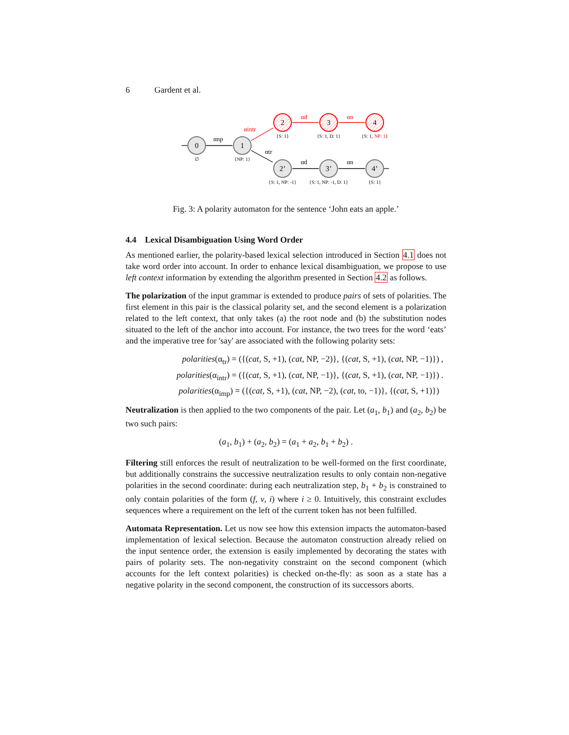6 Gardent et al.
0
1
2
3
4
2’
3’
4’
∅
{NP: 1}
{S: 1}
{S: 1, D: 1}
{S: 1, NP: 1}
{S: 1, NP: -1}
{S: 1, NP: -1, D: 1}
{S: 1}
αnp
αtr
αd
αn
αintr
αd
αn
Fig. 3: A polarity automaton for the sentence ‘John eats an apple.’
4.4 Lexical Disambiguation Using Word Order
As mentioned earlier, the polarity-based lexical selection introduced in Section 4.1 does not take word order into account. In order to enhance lexical disambiguation, we propose to use left context information by extending the algorithm presented in Section 4.2 as follows.
The polarization of the input grammar is extended to produce pairs of sets of polarities. The first element in this pair is the classical polarity set, and the second element is a polarization related to the left context, that only takes (a) the root node and (b) the substitution nodes situated to the left of the anchor into account. For instance, the two trees for the word ‘eats’ and the imperative tree for 'say' are associated with the following polarity sets:
polarities(α<sub>tr</sub>) = ({(cat, S, +1), (cat, NP, −2)}, {(cat, S, +1), (cat, NP, −1)}) ,
polarities(α<sub>intr</sub>) = ({(cat, S, +1), (cat, NP, −1)}, {(cat, S, +1), (cat, NP, −1)}) .
polarities(α<sub>imp</sub>) = ({(cat, S, +1), (cat, NP, −2), (cat, to, −1)}, {(cat, S, +1)})
Neutralization is then applied to the two components of the pair. Let (a<sub>1</sub>, b<sub>1</sub>) and (a<sub>2</sub>, b<sub>2</sub>) be two such pairs:
(a<sub>1</sub>, b<sub>1</sub>) + (a<sub>2</sub>, b<sub>2</sub>) = (a<sub>1</sub> + a<sub>2</sub>, b<sub>1</sub> + b<sub>2</sub>) .
Filtering still enforces the result of neutralization to be well-formed on the first coordinate, but additionally constrains the successive neutralization results to only contain non-negative polarities in the second coordinate: during each neutralization step, b<sub>1</sub> + b<sub>2</sub> is constrained to only contain polarities of the form (f, v, i) where i ≥ 0. Intuitively, this constraint excludes sequences where a requirement on the left of the current token has not been fulfilled.
Automata Representation. Let us now see how this extension impacts the automaton-based implementation of lexical selection. Because the automaton construction already relied on the input sentence order, the extension is easily implemented by decorating the states with pairs of polarity sets. The non-negativity constraint on the second component (which accounts for the left context polarities) is checked on-the-fly: as soon as a state has a negative polarity in the second component, the construction of its successors aborts.